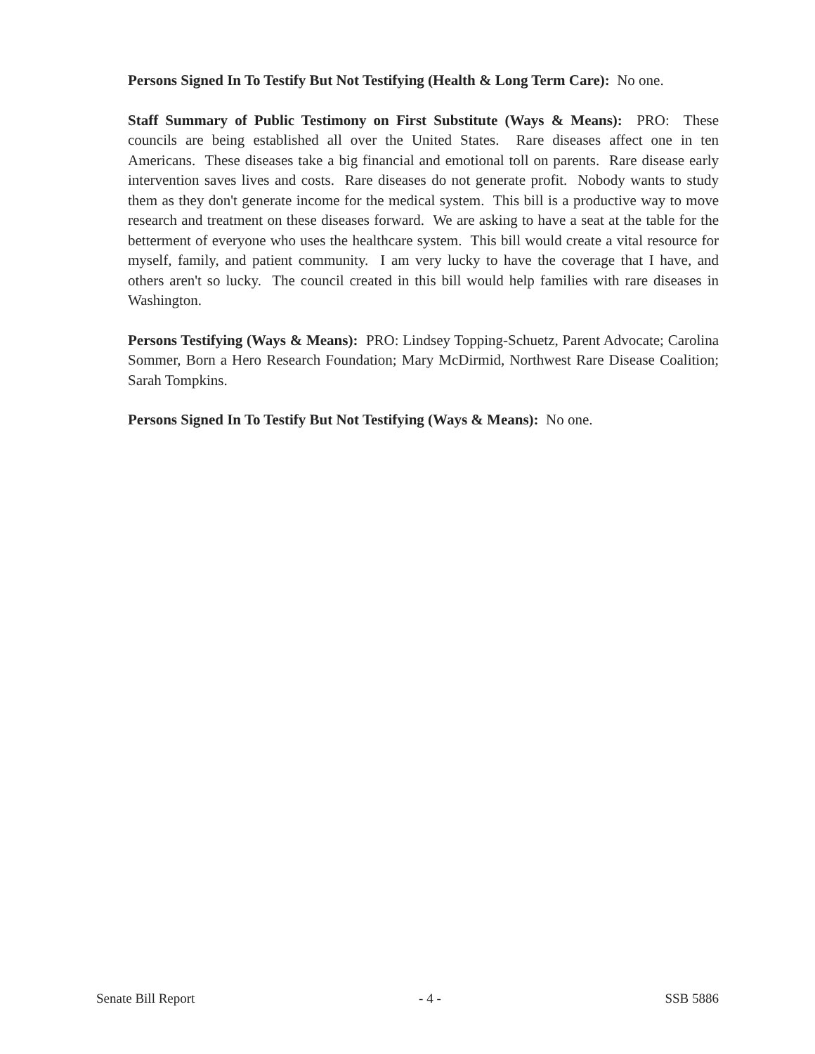Persons Signed In To Testify But Not Testifying (Health & Long Term Care): No one.
Staff Summary of Public Testimony on First Substitute (Ways & Means): PRO: These councils are being established all over the United States. Rare diseases affect one in ten Americans. These diseases take a big financial and emotional toll on parents. Rare disease early intervention saves lives and costs. Rare diseases do not generate profit. Nobody wants to study them as they don't generate income for the medical system. This bill is a productive way to move research and treatment on these diseases forward. We are asking to have a seat at the table for the betterment of everyone who uses the healthcare system. This bill would create a vital resource for myself, family, and patient community. I am very lucky to have the coverage that I have, and others aren't so lucky. The council created in this bill would help families with rare diseases in Washington.
Persons Testifying (Ways & Means): PRO: Lindsey Topping-Schuetz, Parent Advocate; Carolina Sommer, Born a Hero Research Foundation; Mary McDirmid, Northwest Rare Disease Coalition; Sarah Tompkins.
Persons Signed In To Testify But Not Testifying (Ways & Means): No one.
Senate Bill Report - 4 - SSB 5886